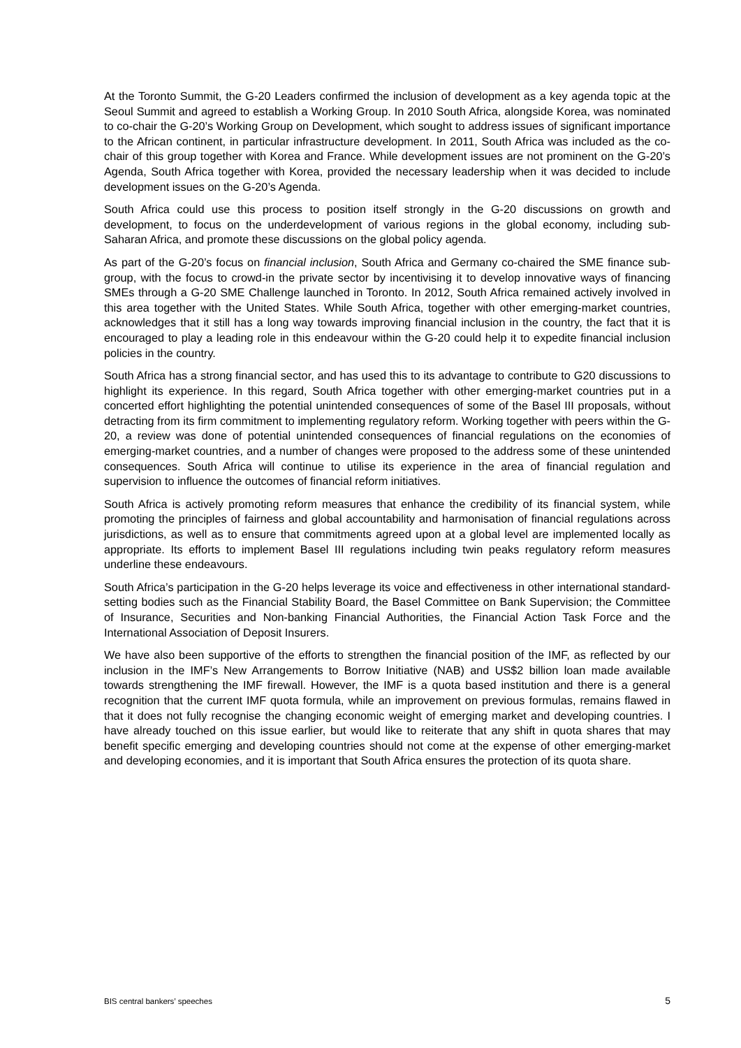At the Toronto Summit, the G-20 Leaders confirmed the inclusion of development as a key agenda topic at the Seoul Summit and agreed to establish a Working Group. In 2010 South Africa, alongside Korea, was nominated to co-chair the G-20’s Working Group on Development, which sought to address issues of significant importance to the African continent, in particular infrastructure development. In 2011, South Africa was included as the co-chair of this group together with Korea and France. While development issues are not prominent on the G-20’s Agenda, South Africa together with Korea, provided the necessary leadership when it was decided to include development issues on the G-20’s Agenda.
South Africa could use this process to position itself strongly in the G-20 discussions on growth and development, to focus on the underdevelopment of various regions in the global economy, including sub-Saharan Africa, and promote these discussions on the global policy agenda.
As part of the G-20’s focus on financial inclusion, South Africa and Germany co-chaired the SME finance sub-group, with the focus to crowd-in the private sector by incentivising it to develop innovative ways of financing SMEs through a G-20 SME Challenge launched in Toronto. In 2012, South Africa remained actively involved in this area together with the United States. While South Africa, together with other emerging-market countries, acknowledges that it still has a long way towards improving financial inclusion in the country, the fact that it is encouraged to play a leading role in this endeavour within the G-20 could help it to expedite financial inclusion policies in the country.
South Africa has a strong financial sector, and has used this to its advantage to contribute to G20 discussions to highlight its experience. In this regard, South Africa together with other emerging-market countries put in a concerted effort highlighting the potential unintended consequences of some of the Basel III proposals, without detracting from its firm commitment to implementing regulatory reform. Working together with peers within the G-20, a review was done of potential unintended consequences of financial regulations on the economies of emerging-market countries, and a number of changes were proposed to the address some of these unintended consequences. South Africa will continue to utilise its experience in the area of financial regulation and supervision to influence the outcomes of financial reform initiatives.
South Africa is actively promoting reform measures that enhance the credibility of its financial system, while promoting the principles of fairness and global accountability and harmonisation of financial regulations across jurisdictions, as well as to ensure that commitments agreed upon at a global level are implemented locally as appropriate. Its efforts to implement Basel III regulations including twin peaks regulatory reform measures underline these endeavours.
South Africa’s participation in the G-20 helps leverage its voice and effectiveness in other international standard-setting bodies such as the Financial Stability Board, the Basel Committee on Bank Supervision; the Committee of Insurance, Securities and Non-banking Financial Authorities, the Financial Action Task Force and the International Association of Deposit Insurers.
We have also been supportive of the efforts to strengthen the financial position of the IMF, as reflected by our inclusion in the IMF’s New Arrangements to Borrow Initiative (NAB) and US$2 billion loan made available towards strengthening the IMF firewall. However, the IMF is a quota based institution and there is a general recognition that the current IMF quota formula, while an improvement on previous formulas, remains flawed in that it does not fully recognise the changing economic weight of emerging market and developing countries. I have already touched on this issue earlier, but would like to reiterate that any shift in quota shares that may benefit specific emerging and developing countries should not come at the expense of other emerging-market and developing economies, and it is important that South Africa ensures the protection of its quota share.
BIS central bankers’ speeches 5